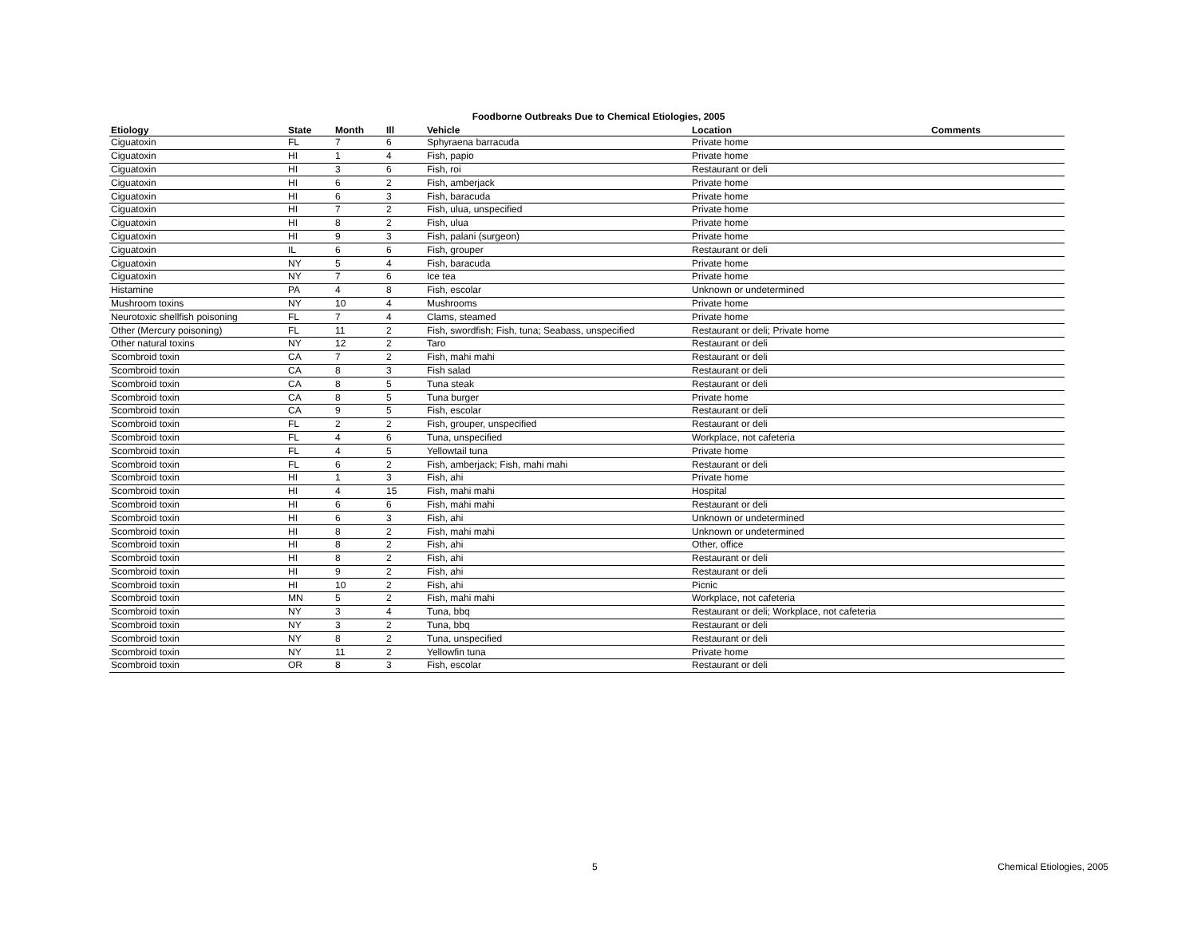Foodborne Outbreaks Due to Chemical Etiologies, 2005
| Etiology | State | Month | Ill | Vehicle | Location | Comments |
| --- | --- | --- | --- | --- | --- | --- |
| Ciguatoxin | FL | 7 | 6 | Sphyraena barracuda | Private home | |
| Ciguatoxin | HI | 1 | 4 | Fish, papio | Private home | |
| Ciguatoxin | HI | 3 | 6 | Fish, roi | Restaurant or deli | |
| Ciguatoxin | HI | 6 | 2 | Fish, amberjack | Private home | |
| Ciguatoxin | HI | 6 | 3 | Fish, baracuda | Private home | |
| Ciguatoxin | HI | 7 | 2 | Fish, ulua, unspecified | Private home | |
| Ciguatoxin | HI | 8 | 2 | Fish, ulua | Private home | |
| Ciguatoxin | HI | 9 | 3 | Fish, palani (surgeon) | Private home | |
| Ciguatoxin | IL | 6 | 6 | Fish, grouper | Restaurant or deli | |
| Ciguatoxin | NY | 5 | 4 | Fish, baracuda | Private home | |
| Ciguatoxin | NY | 7 | 6 | Ice tea | Private home | |
| Histamine | PA | 4 | 8 | Fish, escolar | Unknown or undetermined | |
| Mushroom toxins | NY | 10 | 4 | Mushrooms | Private home | |
| Neurotoxic shellfish poisoning | FL | 7 | 4 | Clams, steamed | Private home | |
| Other (Mercury poisoning) | FL | 11 | 2 | Fish, swordfish; Fish, tuna; Seabass, unspecified | Restaurant or deli; Private home | |
| Other natural toxins | NY | 12 | 2 | Taro | Restaurant or deli | |
| Scombroid toxin | CA | 7 | 2 | Fish, mahi mahi | Restaurant or deli | |
| Scombroid toxin | CA | 8 | 3 | Fish salad | Restaurant or deli | |
| Scombroid toxin | CA | 8 | 5 | Tuna steak | Restaurant or deli | |
| Scombroid toxin | CA | 8 | 5 | Tuna burger | Private home | |
| Scombroid toxin | CA | 9 | 5 | Fish, escolar | Restaurant or deli | |
| Scombroid toxin | FL | 2 | 2 | Fish, grouper, unspecified | Restaurant or deli | |
| Scombroid toxin | FL | 4 | 6 | Tuna, unspecified | Workplace, not cafeteria | |
| Scombroid toxin | FL | 4 | 5 | Yellowtail tuna | Private home | |
| Scombroid toxin | FL | 6 | 2 | Fish, amberjack; Fish, mahi mahi | Restaurant or deli | |
| Scombroid toxin | HI | 1 | 3 | Fish, ahi | Private home | |
| Scombroid toxin | HI | 4 | 15 | Fish, mahi mahi | Hospital | |
| Scombroid toxin | HI | 6 | 6 | Fish, mahi mahi | Restaurant or deli | |
| Scombroid toxin | HI | 6 | 3 | Fish, ahi | Unknown or undetermined | |
| Scombroid toxin | HI | 8 | 2 | Fish, mahi mahi | Unknown or undetermined | |
| Scombroid toxin | HI | 8 | 2 | Fish, ahi | Other, office | |
| Scombroid toxin | HI | 8 | 2 | Fish, ahi | Restaurant or deli | |
| Scombroid toxin | HI | 9 | 2 | Fish, ahi | Restaurant or deli | |
| Scombroid toxin | HI | 10 | 2 | Fish, ahi | Picnic | |
| Scombroid toxin | MN | 5 | 2 | Fish, mahi mahi | Workplace, not cafeteria | |
| Scombroid toxin | NY | 3 | 4 | Tuna, bbq | Restaurant or deli; Workplace, not cafeteria | |
| Scombroid toxin | NY | 3 | 2 | Tuna, bbq | Restaurant or deli | |
| Scombroid toxin | NY | 8 | 2 | Tuna, unspecified | Restaurant or deli | |
| Scombroid toxin | NY | 11 | 2 | Yellowfin tuna | Private home | |
| Scombroid toxin | OR | 8 | 3 | Fish, escolar | Restaurant or deli | |
5 Chemical Etiologies, 2005